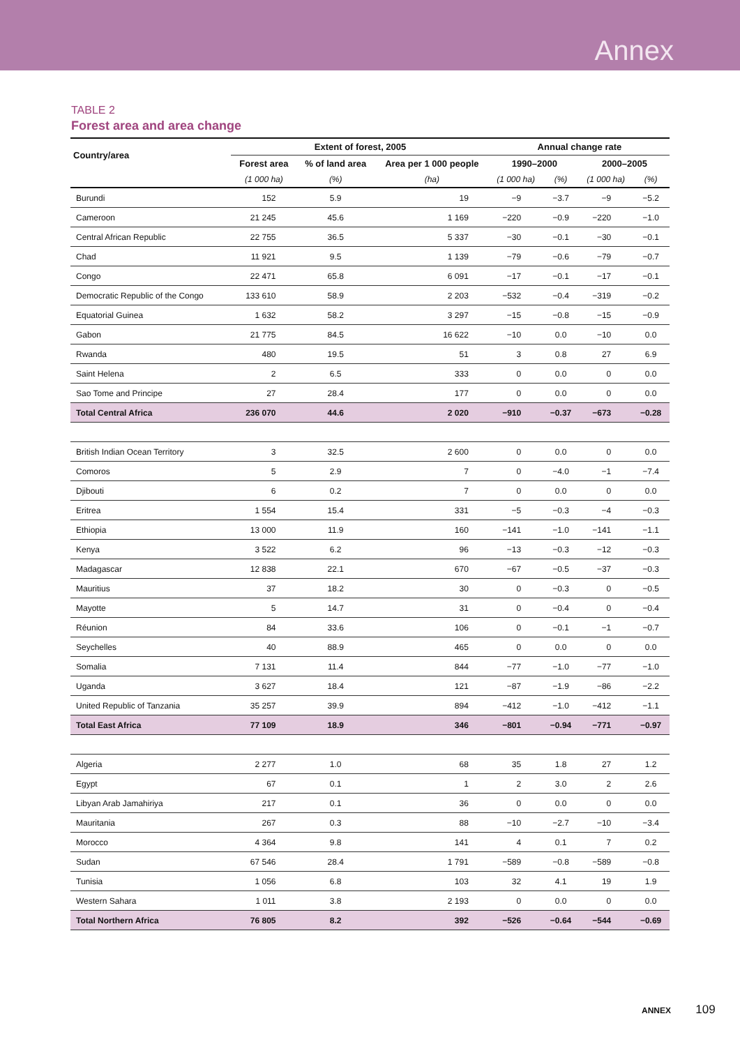Annex
TABLE 2
Forest area and area change
| Country/area | Extent of forest, 2005 | | | Annual change rate | | | |
| --- | --- | --- | --- | --- | --- | --- | --- |
| | Forest area | % of land area | Area per 1 000 people | 1990–2000 | | 2000–2005 | |
| | (1 000 ha) | (%) | (ha) | (1 000 ha) | (%) | (1 000 ha) | (%) |
| Burundi | 152 | 5.9 | 19 | −9 | −3.7 | −9 | −5.2 |
| Cameroon | 21 245 | 45.6 | 1 169 | −220 | −0.9 | −220 | −1.0 |
| Central African Republic | 22 755 | 36.5 | 5 337 | −30 | −0.1 | −30 | −0.1 |
| Chad | 11 921 | 9.5 | 1 139 | −79 | −0.6 | −79 | −0.7 |
| Congo | 22 471 | 65.8 | 6 091 | −17 | −0.1 | −17 | −0.1 |
| Democratic Republic of the Congo | 133 610 | 58.9 | 2 203 | −532 | −0.4 | −319 | −0.2 |
| Equatorial Guinea | 1 632 | 58.2 | 3 297 | −15 | −0.8 | −15 | −0.9 |
| Gabon | 21 775 | 84.5 | 16 622 | −10 | 0.0 | −10 | 0.0 |
| Rwanda | 480 | 19.5 | 51 | 3 | 0.8 | 27 | 6.9 |
| Saint Helena | 2 | 6.5 | 333 | 0 | 0.0 | 0 | 0.0 |
| Sao Tome and Principe | 27 | 28.4 | 177 | 0 | 0.0 | 0 | 0.0 |
| Total Central Africa | 236 070 | 44.6 | 2 020 | −910 | −0.37 | −673 | −0.28 |
| British Indian Ocean Territory | 3 | 32.5 | 2 600 | 0 | 0.0 | 0 | 0.0 |
| Comoros | 5 | 2.9 | 7 | 0 | −4.0 | −1 | −7.4 |
| Djibouti | 6 | 0.2 | 7 | 0 | 0.0 | 0 | 0.0 |
| Eritrea | 1 554 | 15.4 | 331 | −5 | −0.3 | −4 | −0.3 |
| Ethiopia | 13 000 | 11.9 | 160 | −141 | −1.0 | −141 | −1.1 |
| Kenya | 3 522 | 6.2 | 96 | −13 | −0.3 | −12 | −0.3 |
| Madagascar | 12 838 | 22.1 | 670 | −67 | −0.5 | −37 | −0.3 |
| Mauritius | 37 | 18.2 | 30 | 0 | −0.3 | 0 | −0.5 |
| Mayotte | 5 | 14.7 | 31 | 0 | −0.4 | 0 | −0.4 |
| Réunion | 84 | 33.6 | 106 | 0 | −0.1 | −1 | −0.7 |
| Seychelles | 40 | 88.9 | 465 | 0 | 0.0 | 0 | 0.0 |
| Somalia | 7 131 | 11.4 | 844 | −77 | −1.0 | −77 | −1.0 |
| Uganda | 3 627 | 18.4 | 121 | −87 | −1.9 | −86 | −2.2 |
| United Republic of Tanzania | 35 257 | 39.9 | 894 | −412 | −1.0 | −412 | −1.1 |
| Total East Africa | 77 109 | 18.9 | 346 | −801 | −0.94 | −771 | −0.97 |
| Algeria | 2 277 | 1.0 | 68 | 35 | 1.8 | 27 | 1.2 |
| Egypt | 67 | 0.1 | 1 | 2 | 3.0 | 2 | 2.6 |
| Libyan Arab Jamahiriya | 217 | 0.1 | 36 | 0 | 0.0 | 0 | 0.0 |
| Mauritania | 267 | 0.3 | 88 | −10 | −2.7 | −10 | −3.4 |
| Morocco | 4 364 | 9.8 | 141 | 4 | 0.1 | 7 | 0.2 |
| Sudan | 67 546 | 28.4 | 1 791 | −589 | −0.8 | −589 | −0.8 |
| Tunisia | 1 056 | 6.8 | 103 | 32 | 4.1 | 19 | 1.9 |
| Western Sahara | 1 011 | 3.8 | 2 193 | 0 | 0.0 | 0 | 0.0 |
| Total Northern Africa | 76 805 | 8.2 | 392 | −526 | −0.64 | −544 | −0.69 |
ANNEX 109